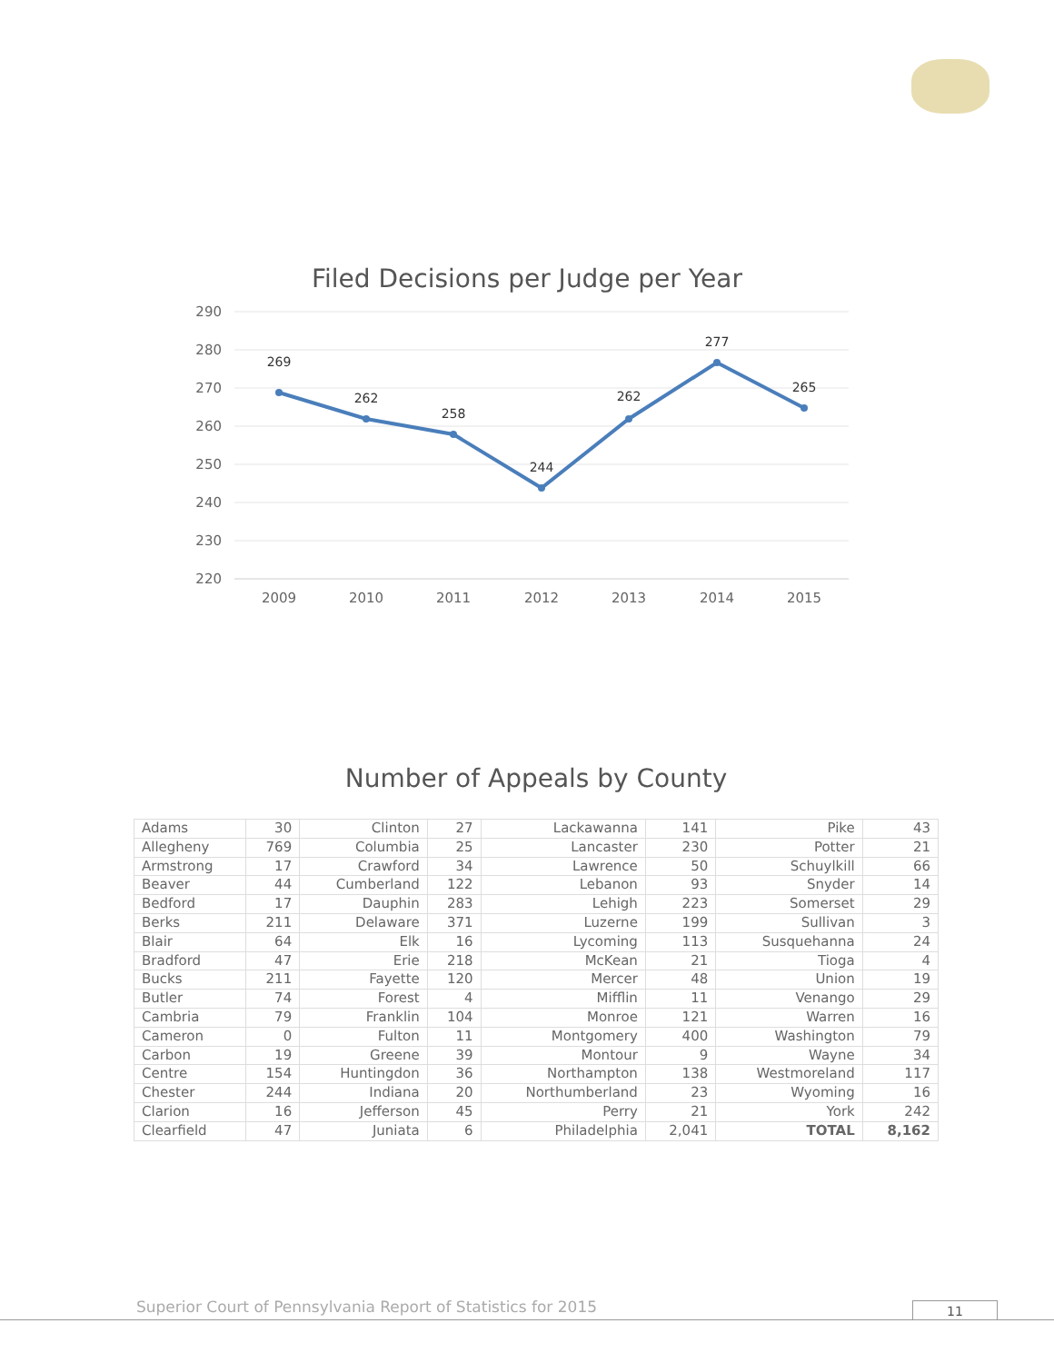Filed Decisions per Judge per Year
290
280
270
260
250
240
230
220
2009
2010
2011
2012
2013
2014
2015
269
262
258
244
262
277
265
Number of Appeals by County
| Adams | 30 | Clinton | 27 | Lackawanna | 141 | Pike | 43 |
| Allegheny | 769 | Columbia | 25 | Lancaster | 230 | Potter | 21 |
| Armstrong | 17 | Crawford | 34 | Lawrence | 50 | Schuylkill | 66 |
| Beaver | 44 | Cumberland | 122 | Lebanon | 93 | Snyder | 14 |
| Bedford | 17 | Dauphin | 283 | Lehigh | 223 | Somerset | 29 |
| Berks | 211 | Delaware | 371 | Luzerne | 199 | Sullivan | 3 |
| Blair | 64 | Elk | 16 | Lycoming | 113 | Susquehanna | 24 |
| Bradford | 47 | Erie | 218 | McKean | 21 | Tioga | 4 |
| Bucks | 211 | Fayette | 120 | Mercer | 48 | Union | 19 |
| Butler | 74 | Forest | 4 | Mifflin | 11 | Venango | 29 |
| Cambria | 79 | Franklin | 104 | Monroe | 121 | Warren | 16 |
| Cameron | 0 | Fulton | 11 | Montgomery | 400 | Washington | 79 |
| Carbon | 19 | Greene | 39 | Montour | 9 | Wayne | 34 |
| Centre | 154 | Huntingdon | 36 | Northampton | 138 | Westmoreland | 117 |
| Chester | 244 | Indiana | 20 | Northumberland | 23 | Wyoming | 16 |
| Clarion | 16 | Jefferson | 45 | Perry | 21 | York | 242 |
| Clearfield | 47 | Juniata | 6 | Philadelphia | 2,041 | TOTAL | 8,162 |
Superior Court of Pennsylvania Report of Statistics for 2015
11